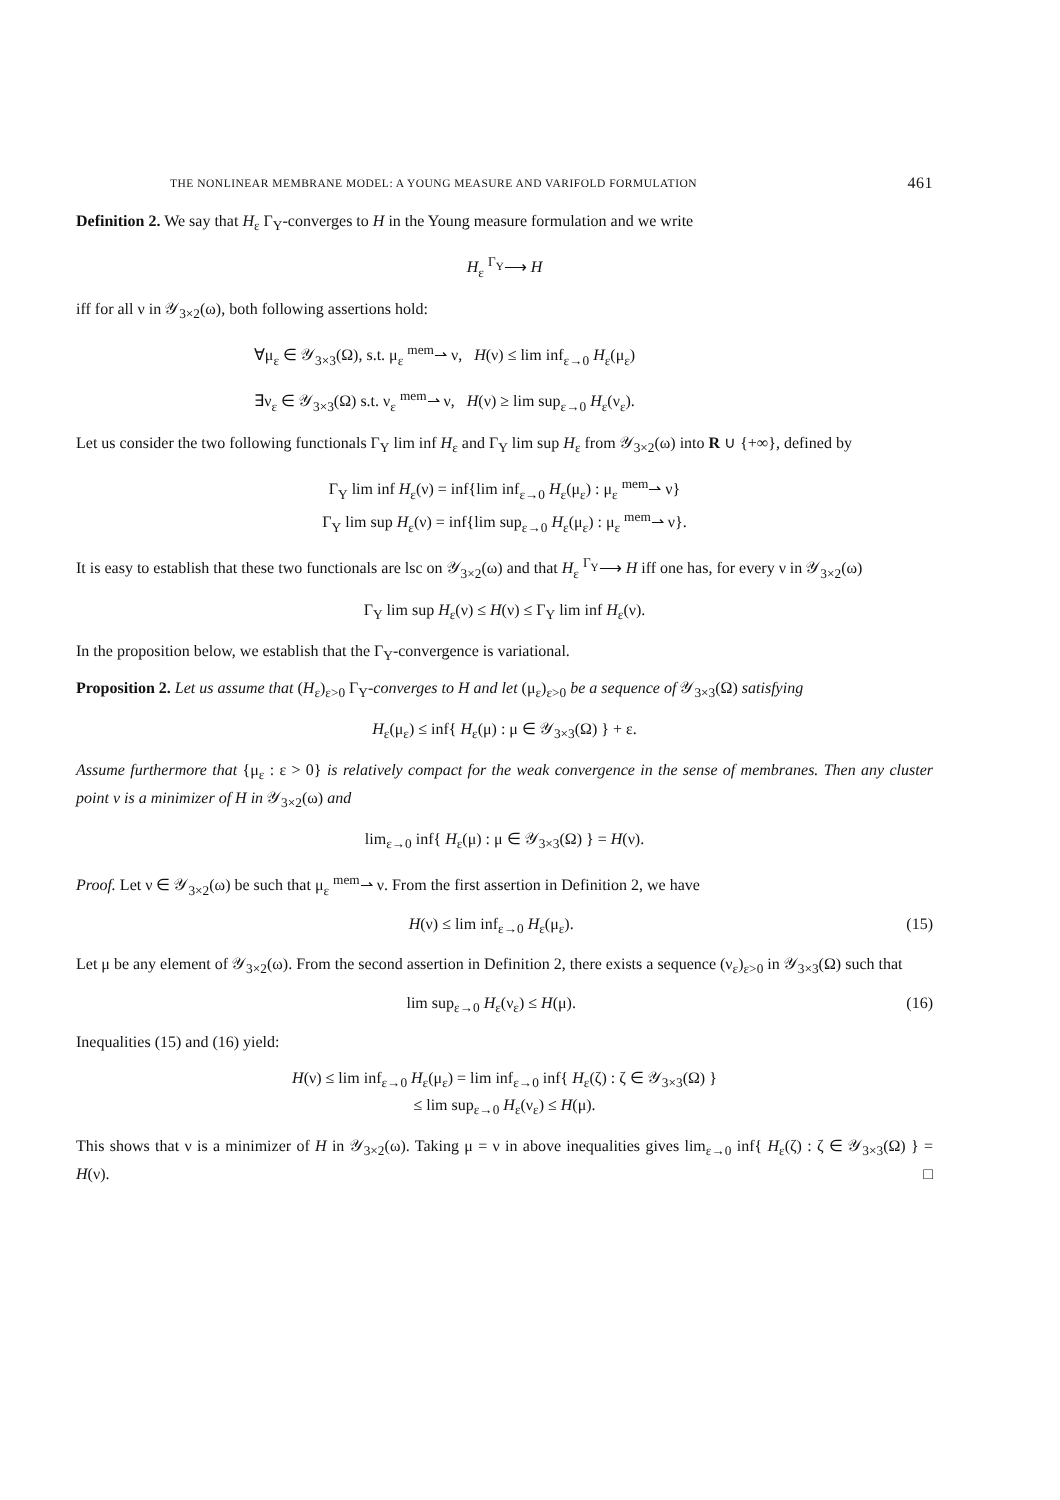THE NONLINEAR MEMBRANE MODEL: A YOUNG MEASURE AND VARIFOLD FORMULATION 461
Definition 2. We say that H<sub>ε</sub> Γ<sub>Y</sub>-converges to H in the Young measure formulation and we write
H<sub>ε</sub> <sup>Γ<sub>Y</sub></sup>⟶ H
iff for all ν in 𝒴<sub>3×2</sub>(ω), both following assertions hold:
∀μ<sub>ε</sub> ∈ 𝒴<sub>3×3</sub>(Ω), s.t. μ<sub>ε</sub> <sup>mem</sup>⇀ ν, H(ν) ≤ lim inf<sub>ε→0</sub> H<sub>ε</sub>(μ<sub>ε</sub>)
∃ν<sub>ε</sub> ∈ 𝒴<sub>3×3</sub>(Ω) s.t. ν<sub>ε</sub> <sup>mem</sup>⇀ ν, H(ν) ≥ lim sup<sub>ε→0</sub> H<sub>ε</sub>(ν<sub>ε</sub>).
Let us consider the two following functionals Γ<sub>Y</sub> lim inf H<sub>ε</sub> and Γ<sub>Y</sub> lim sup H<sub>ε</sub> from 𝒴<sub>3×2</sub>(ω) into R ∪ {+∞}, defined by
Γ<sub>Y</sub> lim inf H<sub>ε</sub>(ν) = inf{lim inf<sub>ε→0</sub> H<sub>ε</sub>(μ<sub>ε</sub>) : μ<sub>ε</sub> <sup>mem</sup>⇀ ν}
Γ<sub>Y</sub> lim sup H<sub>ε</sub>(ν) = inf{lim sup<sub>ε→0</sub> H<sub>ε</sub>(μ<sub>ε</sub>) : μ<sub>ε</sub> <sup>mem</sup>⇀ ν}.
It is easy to establish that these two functionals are lsc on 𝒴<sub>3×2</sub>(ω) and that H<sub>ε</sub> <sup>Γ<sub>Y</sub></sup>⟶ H iff one has, for every ν in 𝒴<sub>3×2</sub>(ω)
Γ<sub>Y</sub> lim sup H<sub>ε</sub>(ν) ≤ H(ν) ≤ Γ<sub>Y</sub> lim inf H<sub>ε</sub>(ν).
In the proposition below, we establish that the Γ<sub>Y</sub>-convergence is variational.
Proposition 2. Let us assume that (H<sub>ε</sub>)<sub>ε>0</sub> Γ<sub>Y</sub>-converges to H and let (μ<sub>ε</sub>)<sub>ε>0</sub> be a sequence of 𝒴<sub>3×3</sub>(Ω) satisfying
H<sub>ε</sub>(μ<sub>ε</sub>) ≤ inf{ H<sub>ε</sub>(μ) : μ ∈ 𝒴<sub>3×3</sub>(Ω) } + ε.
Assume furthermore that {μ<sub>ε</sub> : ε > 0} is relatively compact for the weak convergence in the sense of membranes. Then any cluster point ν is a minimizer of H in 𝒴<sub>3×2</sub>(ω) and
lim<sub>ε→0</sub> inf{ H<sub>ε</sub>(μ) : μ ∈ 𝒴<sub>3×3</sub>(Ω) } = H(ν).
Proof. Let ν ∈ 𝒴<sub>3×2</sub>(ω) be such that μ<sub>ε</sub> <sup>mem</sup>⇀ ν. From the first assertion in Definition 2, we have
H(ν) ≤ lim inf<sub>ε→0</sub> H<sub>ε</sub>(μ<sub>ε</sub>). (15)
Let μ be any element of 𝒴<sub>3×2</sub>(ω). From the second assertion in Definition 2, there exists a sequence (ν<sub>ε</sub>)<sub>ε>0</sub> in 𝒴<sub>3×3</sub>(Ω) such that
lim sup<sub>ε→0</sub> H<sub>ε</sub>(ν<sub>ε</sub>) ≤ H(μ). (16)
Inequalities (15) and (16) yield:
H(ν) ≤ lim inf<sub>ε→0</sub> H<sub>ε</sub>(μ<sub>ε</sub>) = lim inf<sub>ε→0</sub> inf{ H<sub>ε</sub>(ζ) : ζ ∈ 𝒴<sub>3×3</sub>(Ω) }
≤ lim sup<sub>ε→0</sub> H<sub>ε</sub>(ν<sub>ε</sub>) ≤ H(μ).
This shows that ν is a minimizer of H in 𝒴<sub>3×2</sub>(ω). Taking μ = ν in above inequalities gives lim<sub>ε→0</sub> inf{ H<sub>ε</sub>(ζ) : ζ ∈ 𝒴<sub>3×3</sub>(Ω) } = H(ν). □